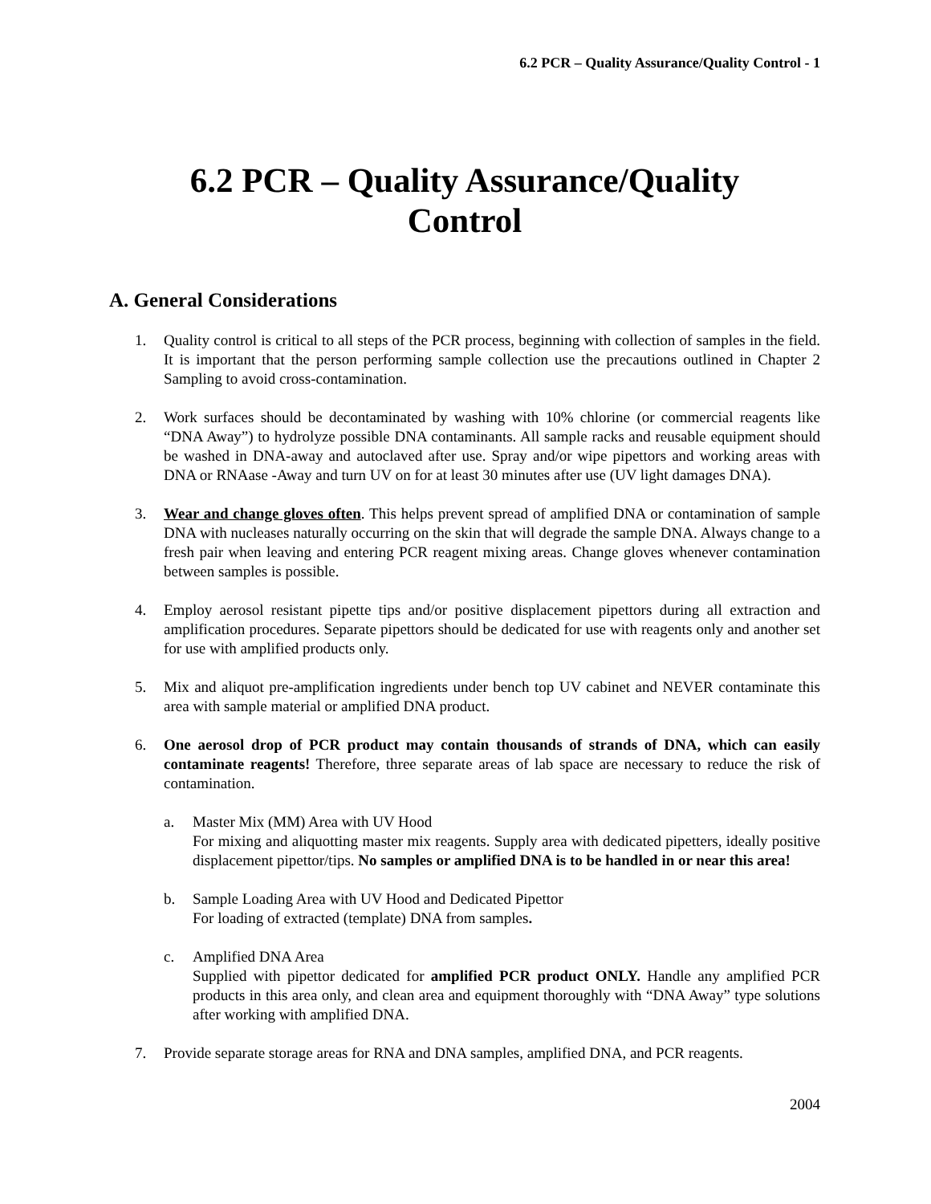6.2 PCR – Quality Assurance/Quality Control - 1
6.2 PCR – Quality Assurance/Quality
Control
A. General Considerations
1. Quality control is critical to all steps of the PCR process, beginning with collection of samples in the field. It is important that the person performing sample collection use the precautions outlined in Chapter 2 Sampling to avoid cross-contamination.
2. Work surfaces should be decontaminated by washing with 10% chlorine (or commercial reagents like “DNA Away”) to hydrolyze possible DNA contaminants. All sample racks and reusable equipment should be washed in DNA-away and autoclaved after use. Spray and/or wipe pipettors and working areas with DNA or RNAase -Away and turn UV on for at least 30 minutes after use (UV light damages DNA).
3. Wear and change gloves often. This helps prevent spread of amplified DNA or contamination of sample DNA with nucleases naturally occurring on the skin that will degrade the sample DNA. Always change to a fresh pair when leaving and entering PCR reagent mixing areas. Change gloves whenever contamination between samples is possible.
4. Employ aerosol resistant pipette tips and/or positive displacement pipettors during all extraction and amplification procedures. Separate pipettors should be dedicated for use with reagents only and another set for use with amplified products only.
5. Mix and aliquot pre-amplification ingredients under bench top UV cabinet and NEVER contaminate this area with sample material or amplified DNA product.
6. One aerosol drop of PCR product may contain thousands of strands of DNA, which can easily contaminate reagents! Therefore, three separate areas of lab space are necessary to reduce the risk of contamination.
a. Master Mix (MM) Area with UV Hood
For mixing and aliquotting master mix reagents. Supply area with dedicated pipetters, ideally positive displacement pipettor/tips. No samples or amplified DNA is to be handled in or near this area!
b. Sample Loading Area with UV Hood and Dedicated Pipettor
For loading of extracted (template) DNA from samples.
c. Amplified DNA Area
Supplied with pipettor dedicated for amplified PCR product ONLY. Handle any amplified PCR products in this area only, and clean area and equipment thoroughly with “DNA Away” type solutions after working with amplified DNA.
7. Provide separate storage areas for RNA and DNA samples, amplified DNA, and PCR reagents.
2004